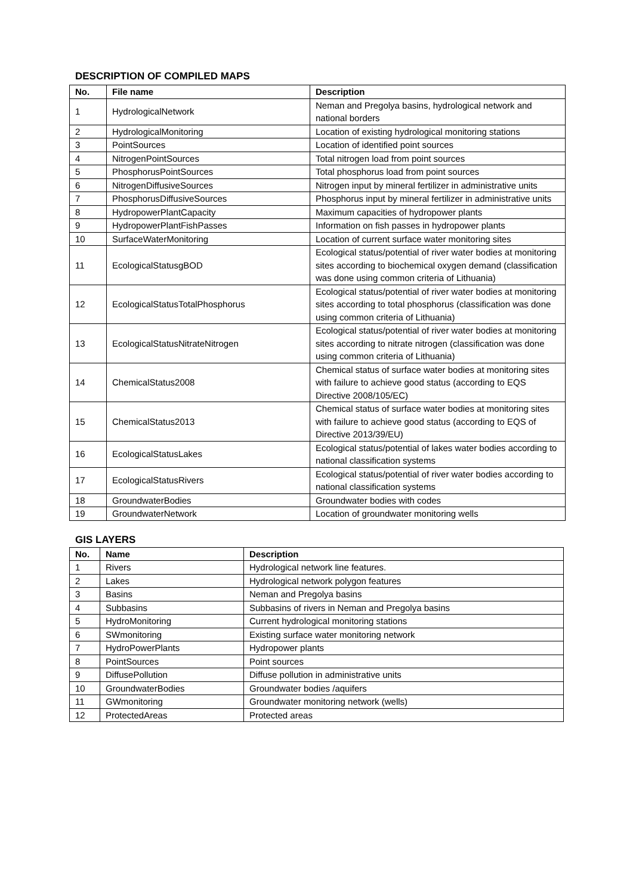DESCRIPTION OF COMPILED MAPS
| No. | File name | Description |
| --- | --- | --- |
| 1 | HydrologicalNetwork | Neman and Pregolya basins, hydrological network and national borders |
| 2 | HydrologicalMonitoring | Location of existing hydrological monitoring stations |
| 3 | PointSources | Location of identified point sources |
| 4 | NitrogenPointSources | Total nitrogen load from point sources |
| 5 | PhosphorusPointSources | Total phosphorus load from point sources |
| 6 | NitrogenDiffusiveSources | Nitrogen input by mineral fertilizer in administrative units |
| 7 | PhosphorusDiffusiveSources | Phosphorus input by mineral fertilizer in administrative units |
| 8 | HydropowerPlantCapacity | Maximum capacities of hydropower plants |
| 9 | HydropowerPlantFishPasses | Information on fish passes in hydropower plants |
| 10 | SurfaceWaterMonitoring | Location of current surface water monitoring sites |
| 11 | EcologicalStatusgBOD | Ecological status/potential of river water bodies at monitoring sites according to biochemical oxygen demand (classification was done using common criteria of Lithuania) |
| 12 | EcologicalStatusTotalPhosphorus | Ecological status/potential of river water bodies at monitoring sites according to total phosphorus (classification was done using common criteria of Lithuania) |
| 13 | EcologicalStatusNitrateNitrogen | Ecological status/potential of river water bodies at monitoring sites according to nitrate nitrogen (classification was done using common criteria of Lithuania) |
| 14 | ChemicalStatus2008 | Chemical status of surface water bodies at monitoring sites with failure to achieve good status (according to EQS Directive 2008/105/EC) |
| 15 | ChemicalStatus2013 | Chemical status of surface water bodies at monitoring sites with failure to achieve good status (according to EQS of Directive 2013/39/EU) |
| 16 | EcologicalStatusLakes | Ecological status/potential of lakes water bodies according to national classification systems |
| 17 | EcologicalStatusRivers | Ecological status/potential of river water bodies according to national classification systems |
| 18 | GroundwaterBodies | Groundwater bodies with codes |
| 19 | GroundwaterNetwork | Location of groundwater monitoring wells |
GIS LAYERS
| No. | Name | Description |
| --- | --- | --- |
| 1 | Rivers | Hydrological network line features. |
| 2 | Lakes | Hydrological network polygon features |
| 3 | Basins | Neman and Pregolya basins |
| 4 | Subbasins | Subbasins of rivers in Neman and Pregolya basins |
| 5 | HydroMonitoring | Current hydrological monitoring stations |
| 6 | SWmonitoring | Existing surface water monitoring network |
| 7 | HydroPowerPlants | Hydropower plants |
| 8 | PointSources | Point sources |
| 9 | DiffusePollution | Diffuse pollution in administrative units |
| 10 | GroundwaterBodies | Groundwater bodies /aquifers |
| 11 | GWmonitoring | Groundwater monitoring network (wells) |
| 12 | ProtectedAreas | Protected areas |